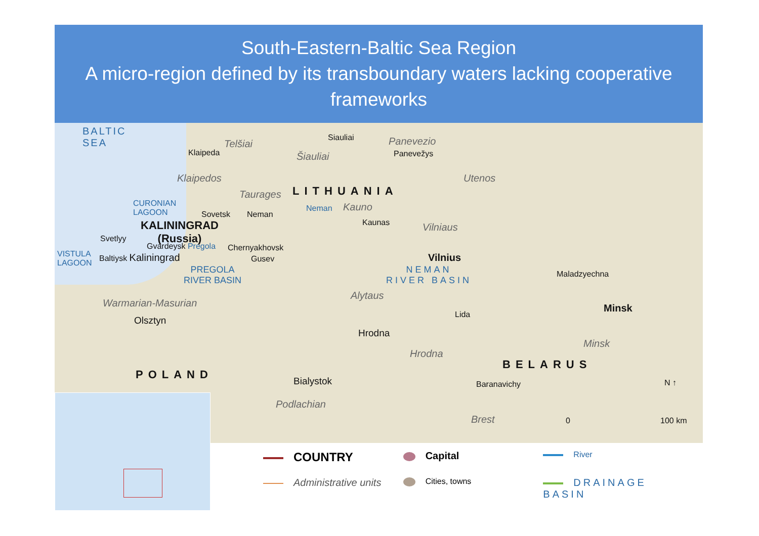South-Eastern-Baltic Sea Region
A micro-region defined by its transboundary waters lacking cooperative frameworks
BALTIC
SEA
Telšiai
Siauliai Panevezio
Klaipeda Šiauliai Panevežys
Klaipedos Utenos
Taurages LITHUANIA
CURONIAN
LAGOON
Sovetsk Neman
Neman Kauno
Kaunas
KALININGRAD
(Russia)
Vilniaus
Svetlyy
Gvardeysk Pregola Chernyakhovsk
Vilnius
VISTULA
LAGOON
Baltiysk Kaliningrad Gusev
PREGOLA
RIVER BASIN
NEMAN
RIVER BASIN
Maladzyechna
Alytaus
Warmarian-Masurian Minsk
Olsztyn
Lida
Hrodna
Minsk
Hrodna
BELARUS
POLAND
Bialystok Baranavichy N ↑
Podlachian
Brest 0 100 km
COUNTRY
Capital
River
Administrative units
Cities, towns
DRAINAGE BASIN